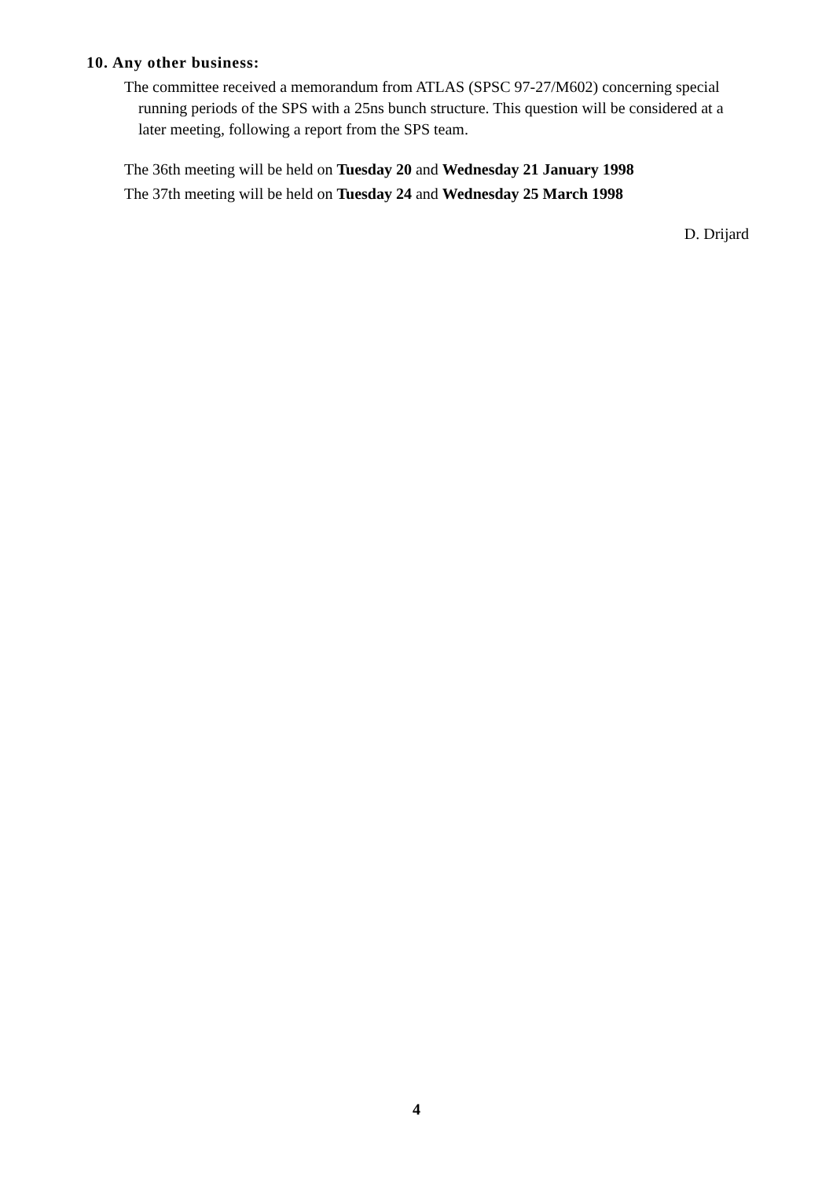10. Any other business:
The committee received a memorandum from ATLAS (SPSC 97-27/M602) concerning special running periods of the SPS with a 25ns bunch structure. This question will be considered at a later meeting, following a report from the SPS team.
The 36th meeting will be held on Tuesday 20 and Wednesday 21 January 1998
The 37th meeting will be held on Tuesday 24 and Wednesday 25 March 1998
D. Drijard
4